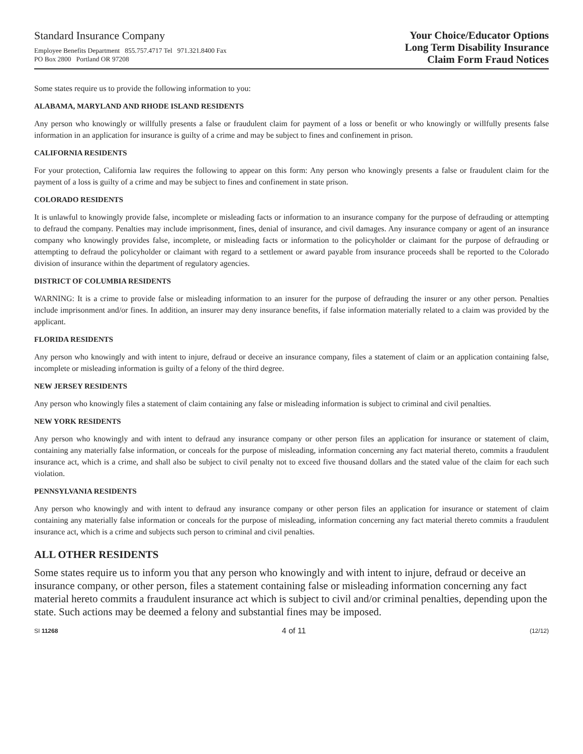Standard Insurance Company
Employee Benefits Department 855.757.4717 Tel 971.321.8400 Fax
PO Box 2800 Portland OR 97208
Your Choice/Educator Options
Long Term Disability Insurance
Claim Form Fraud Notices
Some states require us to provide the following information to you:
ALABAMA, MARYLAND AND RHODE ISLAND RESIDENTS
Any person who knowingly or willfully presents a false or fraudulent claim for payment of a loss or benefit or who knowingly or willfully presents false information in an application for insurance is guilty of a crime and may be subject to fines and confinement in prison.
CALIFORNIA RESIDENTS
For your protection, California law requires the following to appear on this form: Any person who knowingly presents a false or fraudulent claim for the payment of a loss is guilty of a crime and may be subject to fines and confinement in state prison.
COLORADO RESIDENTS
It is unlawful to knowingly provide false, incomplete or misleading facts or information to an insurance company for the purpose of defrauding or attempting to defraud the company. Penalties may include imprisonment, fines, denial of insurance, and civil damages. Any insurance company or agent of an insurance company who knowingly provides false, incomplete, or misleading facts or information to the policyholder or claimant for the purpose of defrauding or attempting to defraud the policyholder or claimant with regard to a settlement or award payable from insurance proceeds shall be reported to the Colorado division of insurance within the department of regulatory agencies.
DISTRICT OF COLUMBIA RESIDENTS
WARNING: It is a crime to provide false or misleading information to an insurer for the purpose of defrauding the insurer or any other person. Penalties include imprisonment and/or fines. In addition, an insurer may deny insurance benefits, if false information materially related to a claim was provided by the applicant.
FLORIDA RESIDENTS
Any person who knowingly and with intent to injure, defraud or deceive an insurance company, files a statement of claim or an application containing false, incomplete or misleading information is guilty of a felony of the third degree.
NEW JERSEY RESIDENTS
Any person who knowingly files a statement of claim containing any false or misleading information is subject to criminal and civil penalties.
NEW YORK RESIDENTS
Any person who knowingly and with intent to defraud any insurance company or other person files an application for insurance or statement of claim, containing any materially false information, or conceals for the purpose of misleading, information concerning any fact material thereto, commits a fraudulent insurance act, which is a crime, and shall also be subject to civil penalty not to exceed five thousand dollars and the stated value of the claim for each such violation.
PENNSYLVANIA RESIDENTS
Any person who knowingly and with intent to defraud any insurance company or other person files an application for insurance or statement of claim containing any materially false information or conceals for the purpose of misleading, information concerning any fact material thereto commits a fraudulent insurance act, which is a crime and subjects such person to criminal and civil penalties.
ALL OTHER RESIDENTS
Some states require us to inform you that any person who knowingly and with intent to injure, defraud or deceive an insurance company, or other person, files a statement containing false or misleading information concerning any fact material hereto commits a fraudulent insurance act which is subject to civil and/or criminal penalties, depending upon the state. Such actions may be deemed a felony and substantial fines may be imposed.
SI 11268 4 of 11 (12/12)